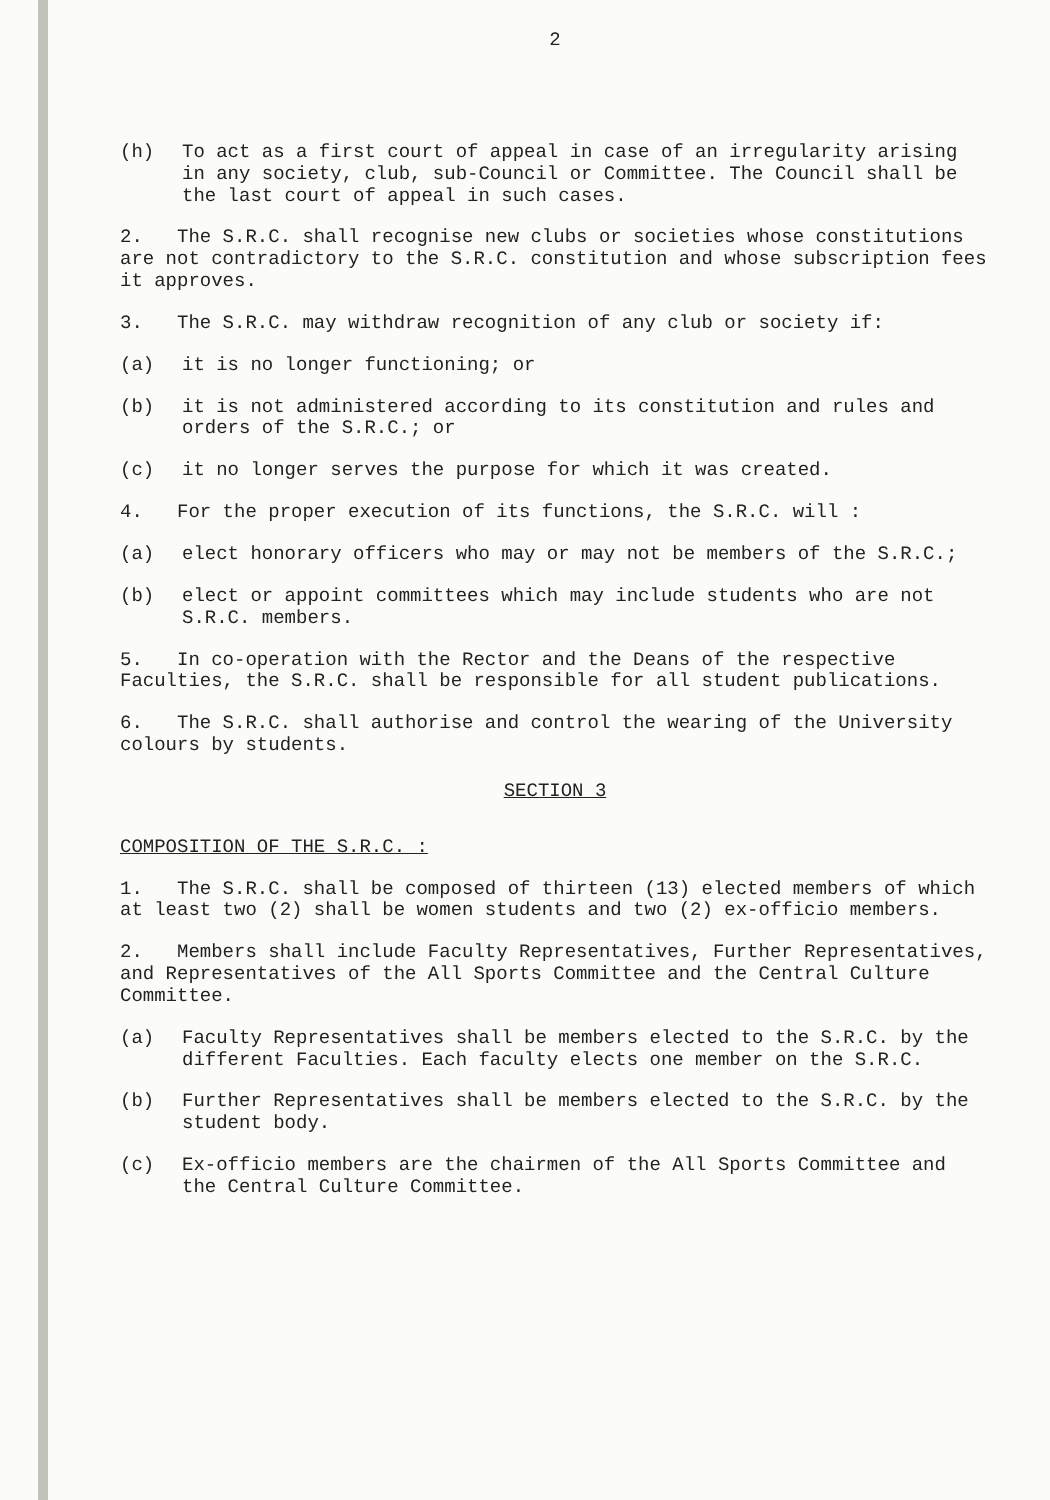2
(h) To act as a first court of appeal in case of an irregularity arising in any society, club, sub-Council or Committee. The Council shall be the last court of appeal in such cases.
2. The S.R.C. shall recognise new clubs or societies whose constitutions are not contradictory to the S.R.C. constitution and whose subscription fees it approves.
3. The S.R.C. may withdraw recognition of any club or society if:
(a) it is no longer functioning; or
(b) it is not administered according to its constitution and rules and orders of the S.R.C.; or
(c) it no longer serves the purpose for which it was created.
4. For the proper execution of its functions, the S.R.C. will :
(a) elect honorary officers who may or may not be members of the S.R.C.;
(b) elect or appoint committees which may include students who are not S.R.C. members.
5. In co-operation with the Rector and the Deans of the respective Faculties, the S.R.C. shall be responsible for all student publications.
6. The S.R.C. shall authorise and control the wearing of the University colours by students.
SECTION 3
COMPOSITION OF THE S.R.C. :
1. The S.R.C. shall be composed of thirteen (13) elected members of which at least two (2) shall be women students and two (2) ex-officio members.
2. Members shall include Faculty Representatives, Further Representatives, and Representatives of the All Sports Committee and the Central Culture Committee.
(a) Faculty Representatives shall be members elected to the S.R.C. by the different Faculties. Each faculty elects one member on the S.R.C.
(b) Further Representatives shall be members elected to the S.R.C. by the student body.
(c) Ex-officio members are the chairmen of the All Sports Committee and the Central Culture Committee.